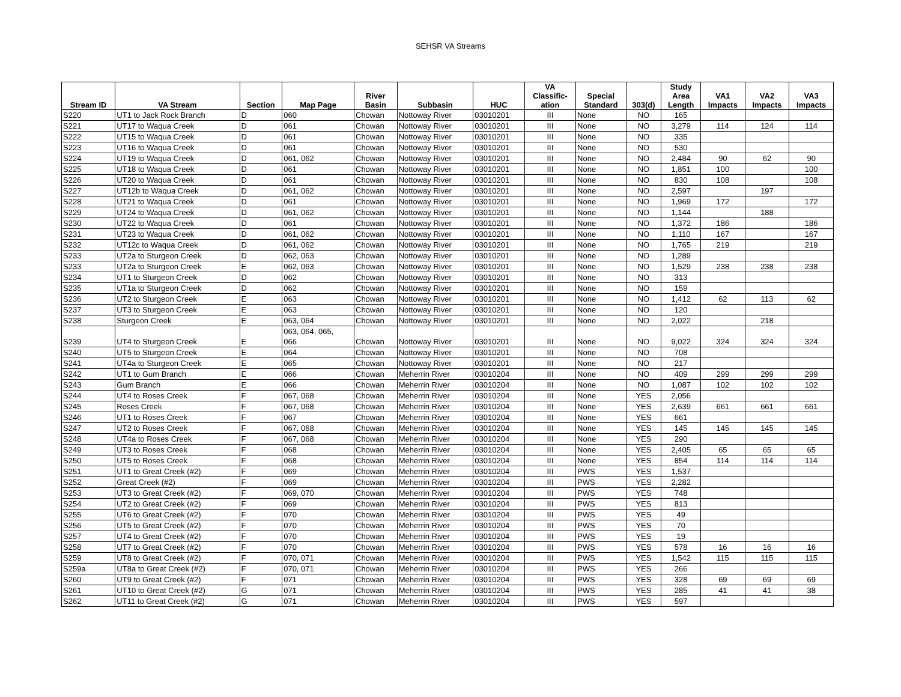SEHSR VA Streams
| Stream ID | VA Stream | Section | Map Page | River Basin | Subbasin | HUC | VA Classific- ation | Special Standard | 303(d) | Study Area Length | VA1 Impacts | VA2 Impacts | VA3 Impacts |
| --- | --- | --- | --- | --- | --- | --- | --- | --- | --- | --- | --- | --- | --- |
| S220 | UT1 to Jack Rock Branch | D | 060 | Chowan | Nottoway River | 03010201 | III | None | NO | 165 | | | |
| S221 | UT17 to Waqua Creek | D | 061 | Chowan | Nottoway River | 03010201 | III | None | NO | 3,279 | 114 | 124 | 114 |
| S222 | UT15 to Waqua Creek | D | 061 | Chowan | Nottoway River | 03010201 | III | None | NO | 335 | | | |
| S223 | UT16 to Waqua Creek | D | 061 | Chowan | Nottoway River | 03010201 | III | None | NO | 530 | | | |
| S224 | UT19 to Waqua Creek | D | 061, 062 | Chowan | Nottoway River | 03010201 | III | None | NO | 2,484 | 90 | 62 | 90 |
| S225 | UT18 to Waqua Creek | D | 061 | Chowan | Nottoway River | 03010201 | III | None | NO | 1,851 | 100 | | 100 |
| S226 | UT20 to Waqua Creek | D | 061 | Chowan | Nottoway River | 03010201 | III | None | NO | 830 | 108 | | 108 |
| S227 | UT12b to Waqua Creek | D | 061, 062 | Chowan | Nottoway River | 03010201 | III | None | NO | 2,597 | | 197 | |
| S228 | UT21 to Waqua Creek | D | 061 | Chowan | Nottoway River | 03010201 | III | None | NO | 1,969 | 172 | | 172 |
| S229 | UT24 to Waqua Creek | D | 061, 062 | Chowan | Nottoway River | 03010201 | III | None | NO | 1,144 | | 188 | |
| S230 | UT22 to Waqua Creek | D | 061 | Chowan | Nottoway River | 03010201 | III | None | NO | 1,372 | 186 | | 186 |
| S231 | UT23 to Waqua Creek | D | 061, 062 | Chowan | Nottoway River | 03010201 | III | None | NO | 1,110 | 167 | | 167 |
| S232 | UT12c to Waqua Creek | D | 061, 062 | Chowan | Nottoway River | 03010201 | III | None | NO | 1,765 | 219 | | 219 |
| S233 | UT2a to Sturgeon Creek | D | 062, 063 | Chowan | Nottoway River | 03010201 | III | None | NO | 1,289 | | | |
| S233 | UT2a to Sturgeon Creek | E | 062, 063 | Chowan | Nottoway River | 03010201 | III | None | NO | 1,529 | 238 | 238 | 238 |
| S234 | UT1 to Sturgeon Creek | D | 062 | Chowan | Nottoway River | 03010201 | III | None | NO | 313 | | | |
| S235 | UT1a to Sturgeon Creek | D | 062 | Chowan | Nottoway River | 03010201 | III | None | NO | 159 | | | |
| S236 | UT2 to Sturgeon Creek | E | 063 | Chowan | Nottoway River | 03010201 | III | None | NO | 1,412 | 62 | 113 | 62 |
| S237 | UT3 to Sturgeon Creek | E | 063 | Chowan | Nottoway River | 03010201 | III | None | NO | 120 | | | |
| S238 | Sturgeon Creek | E | 063, 064 | Chowan | Nottoway River | 03010201 | III | None | NO | 2,022 | | 218 | |
| S239 | UT4 to Sturgeon Creek | E | 063, 064, 065, 066 | Chowan | Nottoway River | 03010201 | III | None | NO | 9,022 | 324 | 324 | 324 |
| S240 | UT5 to Sturgeon Creek | E | 064 | Chowan | Nottoway River | 03010201 | III | None | NO | 708 | | | |
| S241 | UT4a to Sturgeon Creek | E | 065 | Chowan | Nottoway River | 03010201 | III | None | NO | 217 | | | |
| S242 | UT1 to Gum Branch | E | 066 | Chowan | Meherrin River | 03010204 | III | None | NO | 409 | 299 | 299 | 299 |
| S243 | Gum Branch | E | 066 | Chowan | Meherrin River | 03010204 | III | None | NO | 1,087 | 102 | 102 | 102 |
| S244 | UT4 to Roses Creek | F | 067, 068 | Chowan | Meherrin River | 03010204 | III | None | YES | 2,056 | | | |
| S245 | Roses Creek | F | 067, 068 | Chowan | Meherrin River | 03010204 | III | None | YES | 2,639 | 661 | 661 | 661 |
| S246 | UT1 to Roses Creek | F | 067 | Chowan | Meherrin River | 03010204 | III | None | YES | 661 | | | |
| S247 | UT2 to Roses Creek | F | 067, 068 | Chowan | Meherrin River | 03010204 | III | None | YES | 145 | 145 | 145 | 145 |
| S248 | UT4a to Roses Creek | F | 067, 068 | Chowan | Meherrin River | 03010204 | III | None | YES | 290 | | | |
| S249 | UT3 to Roses Creek | F | 068 | Chowan | Meherrin River | 03010204 | III | None | YES | 2,405 | 65 | 65 | 65 |
| S250 | UT5 to Roses Creek | F | 068 | Chowan | Meherrin River | 03010204 | III | None | YES | 854 | 114 | 114 | 114 |
| S251 | UT1 to Great Creek (#2) | F | 069 | Chowan | Meherrin River | 03010204 | III | PWS | YES | 1,537 | | | |
| S252 | Great Creek (#2) | F | 069 | Chowan | Meherrin River | 03010204 | III | PWS | YES | 2,282 | | | |
| S253 | UT3 to Great Creek (#2) | F | 069, 070 | Chowan | Meherrin River | 03010204 | III | PWS | YES | 748 | | | |
| S254 | UT2 to Great Creek (#2) | F | 069 | Chowan | Meherrin River | 03010204 | III | PWS | YES | 813 | | | |
| S255 | UT6 to Great Creek (#2) | F | 070 | Chowan | Meherrin River | 03010204 | III | PWS | YES | 49 | | | |
| S256 | UT5 to Great Creek (#2) | F | 070 | Chowan | Meherrin River | 03010204 | III | PWS | YES | 70 | | | |
| S257 | UT4 to Great Creek (#2) | F | 070 | Chowan | Meherrin River | 03010204 | III | PWS | YES | 19 | | | |
| S258 | UT7 to Great Creek (#2) | F | 070 | Chowan | Meherrin River | 03010204 | III | PWS | YES | 578 | 16 | 16 | 16 |
| S259 | UT8 to Great Creek (#2) | F | 070, 071 | Chowan | Meherrin River | 03010204 | III | PWS | YES | 1,542 | 115 | 115 | 115 |
| S259a | UT8a to Great Creek (#2) | F | 070, 071 | Chowan | Meherrin River | 03010204 | III | PWS | YES | 266 | | | |
| S260 | UT9 to Great Creek (#2) | F | 071 | Chowan | Meherrin River | 03010204 | III | PWS | YES | 328 | 69 | 69 | 69 |
| S261 | UT10 to Great Creek (#2) | G | 071 | Chowan | Meherrin River | 03010204 | III | PWS | YES | 285 | 41 | 41 | 38 |
| S262 | UT11 to Great Creek (#2) | G | 071 | Chowan | Meherrin River | 03010204 | III | PWS | YES | 597 | | | |